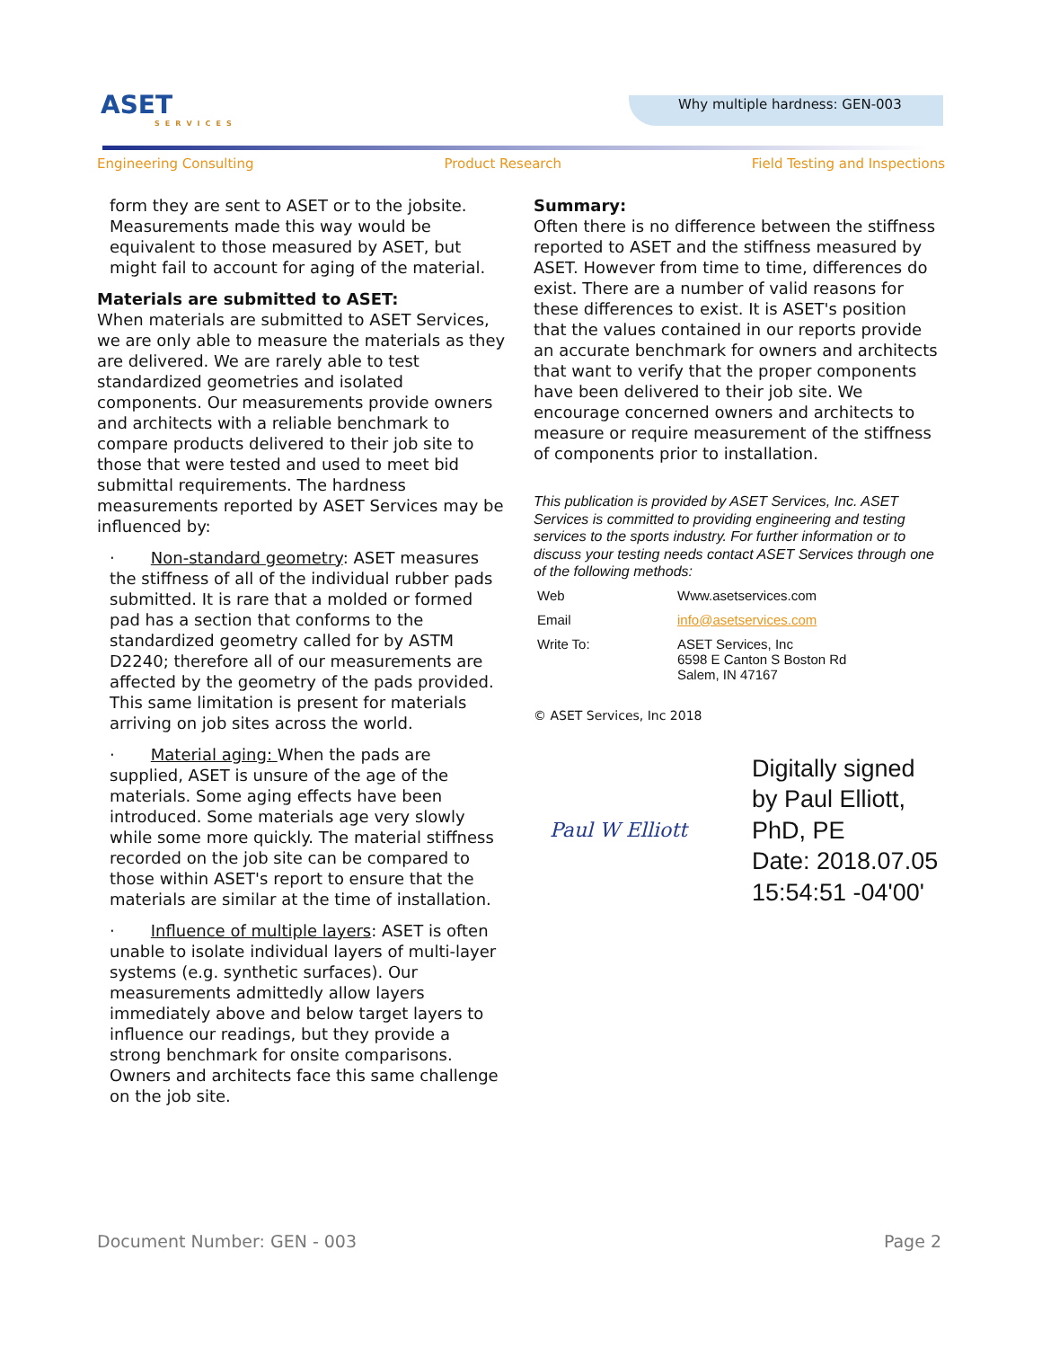ASET
SERVICES
Why multiple hardness: GEN-003
Engineering Consulting Product Research Field Testing and Inspections
form they are sent to ASET or to the jobsite. Measurements made this way would be equivalent to those measured by ASET, but might fail to account for aging of the material.
Materials are submitted to ASET:
When materials are submitted to ASET Services, we are only able to measure the materials as they are delivered. We are rarely able to test standardized geometries and isolated components. Our measurements provide owners and architects with a reliable benchmark to compare products delivered to their job site to those that were tested and used to meet bid submittal requirements. The hardness measurements reported by ASET Services may be influenced by:
· Non-standard geometry: ASET measures the stiffness of all of the individual rubber pads submitted. It is rare that a molded or formed pad has a section that conforms to the standardized geometry called for by ASTM D2240; therefore all of our measurements are affected by the geometry of the pads provided. This same limitation is present for materials arriving on job sites across the world.
· Material aging: When the pads are supplied, ASET is unsure of the age of the materials. Some aging effects have been introduced. Some materials age very slowly while some more quickly. The material stiffness recorded on the job site can be compared to those within ASET's report to ensure that the materials are similar at the time of installation.
· Influence of multiple layers: ASET is often unable to isolate individual layers of multi-layer systems (e.g. synthetic surfaces). Our measurements admittedly allow layers immediately above and below target layers to influence our readings, but they provide a strong benchmark for onsite comparisons. Owners and architects face this same challenge on the job site.
Summary:
Often there is no difference between the stiffness reported to ASET and the stiffness measured by ASET. However from time to time, differences do exist. There are a number of valid reasons for these differences to exist. It is ASET's position that the values contained in our reports provide an accurate benchmark for owners and architects that want to verify that the proper components have been delivered to their job site. We encourage concerned owners and architects to measure or require measurement of the stiffness of components prior to installation.
This publication is provided by ASET Services, Inc. ASET Services is committed to providing engineering and testing services to the sports industry. For further information or to discuss your testing needs contact ASET Services through one of the following methods:
| Web | Www.asetservices.com |
| Email | info@asetservices.com |
| Write To: | ASET Services, Inc 6598 E Canton S Boston Rd Salem, IN 47167 |
© ASET Services, Inc 2018
Paul W Elliott
Digitally signed
by Paul Elliott,
PhD, PE
Date: 2018.07.05
15:54:51 -04'00'
Document Number: GEN - 003 Page 2